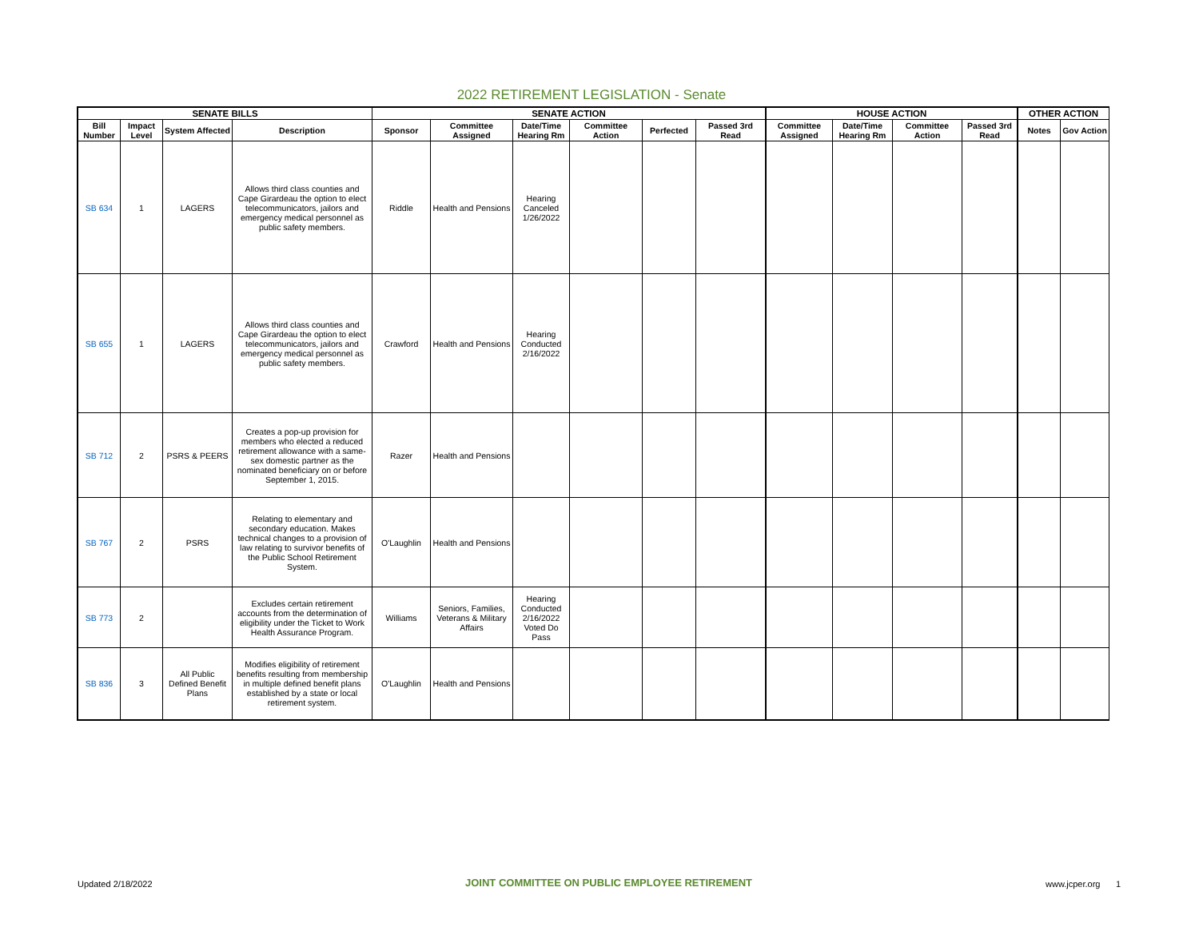2022 RETIREMENT LEGISLATION - Senate
| SENATE BILLS | | | | SENATE ACTION | | | | | | HOUSE ACTION | | | | OTHER ACTION | |
| --- | --- | --- | --- | --- | --- | --- | --- | --- | --- | --- | --- | --- | --- | --- | --- |
| Bill Number | Impact Level | System Affected | Description | Sponsor | Committee Assigned | Date/Time Hearing Rm | Committee Action | Perfected | Passed 3rd Read | Committee Assigned | Date/Time Hearing Rm | Committee Action | Passed 3rd Read | Notes | Gov Action |
| SB 634 | 1 | LAGERS | Allows third class counties and Cape Girardeau the option to elect telecommunicators, jailors and emergency medical personnel as public safety members. | Riddle | Health and Pensions | Hearing Canceled 1/26/2022 | | | | | | | | | |
| SB 655 | 1 | LAGERS | Allows third class counties and Cape Girardeau the option to elect telecommunicators, jailors and emergency medical personnel as public safety members. | Crawford | Health and Pensions | Hearing Conducted 2/16/2022 | | | | | | | | | |
| SB 712 | 2 | PSRS & PEERS | Creates a pop-up provision for members who elected a reduced retirement allowance with a same-sex domestic partner as the nominated beneficiary on or before September 1, 2015. | Razer | Health and Pensions | | | | | | | | | | |
| SB 767 | 2 | PSRS | Relating to elementary and secondary education. Makes technical changes to a provision of law relating to survivor benefits of the Public School Retirement System. | O'Laughlin | Health and Pensions | | | | | | | | | | |
| SB 773 | 2 | | Excludes certain retirement accounts from the determination of eligibility under the Ticket to Work Health Assurance Program. | Williams | Seniors, Families, Veterans & Military Affairs | Hearing Conducted 2/16/2022 Voted Do Pass | | | | | | | | | |
| SB 836 | 3 | All Public Defined Benefit Plans | Modifies eligibility of retirement benefits resulting from membership in multiple defined benefit plans established by a state or local retirement system. | O'Laughlin | Health and Pensions | | | | | | | | | | |
Updated 2/18/2022 JOINT COMMITTEE ON PUBLIC EMPLOYEE RETIREMENT www.jcper.org 1